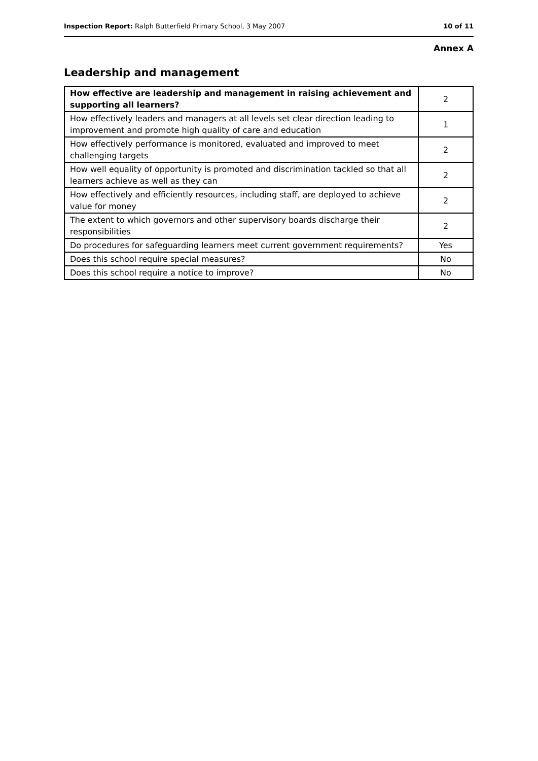Inspection Report: Ralph Butterfield Primary School, 3 May 2007 10 of 11
Annex A
Leadership and management
| How effective are leadership and management in raising achievement and supporting all learners? | 2 |
| How effectively leaders and managers at all levels set clear direction leading to improvement and promote high quality of care and education | 1 |
| How effectively performance is monitored, evaluated and improved to meet challenging targets | 2 |
| How well equality of opportunity is promoted and discrimination tackled so that all learners achieve as well as they can | 2 |
| How effectively and efficiently resources, including staff, are deployed to achieve value for money | 2 |
| The extent to which governors and other supervisory boards discharge their responsibilities | 2 |
| Do procedures for safeguarding learners meet current government requirements? | Yes |
| Does this school require special measures? | No |
| Does this school require a notice to improve? | No |